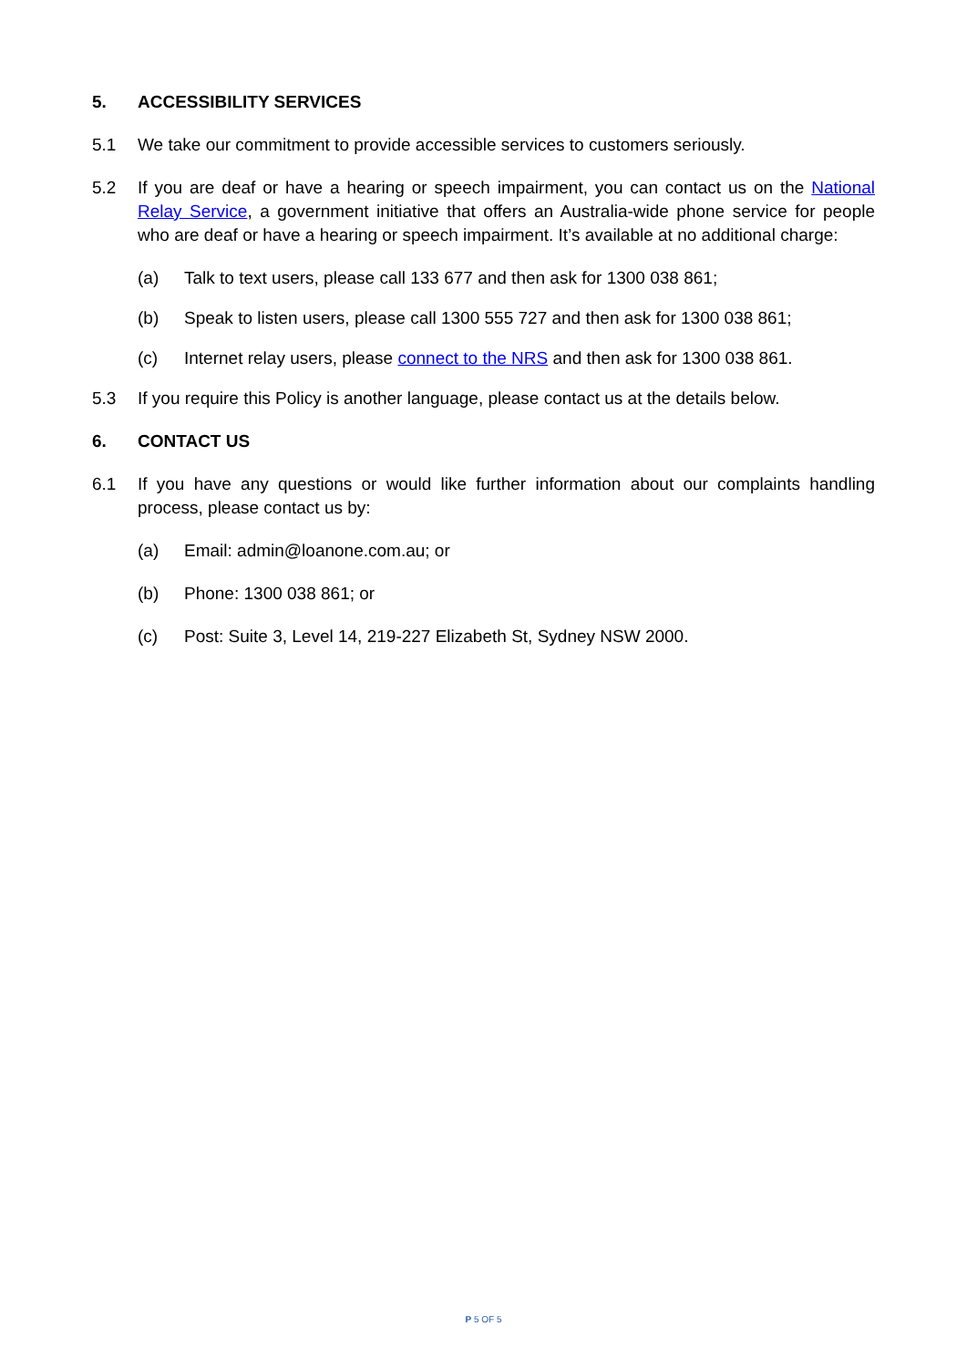5. ACCESSIBILITY SERVICES
5.1 We take our commitment to provide accessible services to customers seriously.
5.2 If you are deaf or have a hearing or speech impairment, you can contact us on the National Relay Service, a government initiative that offers an Australia-wide phone service for people who are deaf or have a hearing or speech impairment. It’s available at no additional charge:
(a) Talk to text users, please call 133 677 and then ask for 1300 038 861;
(b) Speak to listen users, please call 1300 555 727 and then ask for 1300 038 861;
(c) Internet relay users, please connect to the NRS and then ask for 1300 038 861.
5.3 If you require this Policy is another language, please contact us at the details below.
6. CONTACT US
6.1 If you have any questions or would like further information about our complaints handling process, please contact us by:
(a) Email: admin@loanone.com.au; or
(b) Phone: 1300 038 861; or
(c) Post: Suite 3, Level 14, 219-227 Elizabeth St, Sydney NSW 2000.
P 5 OF 5